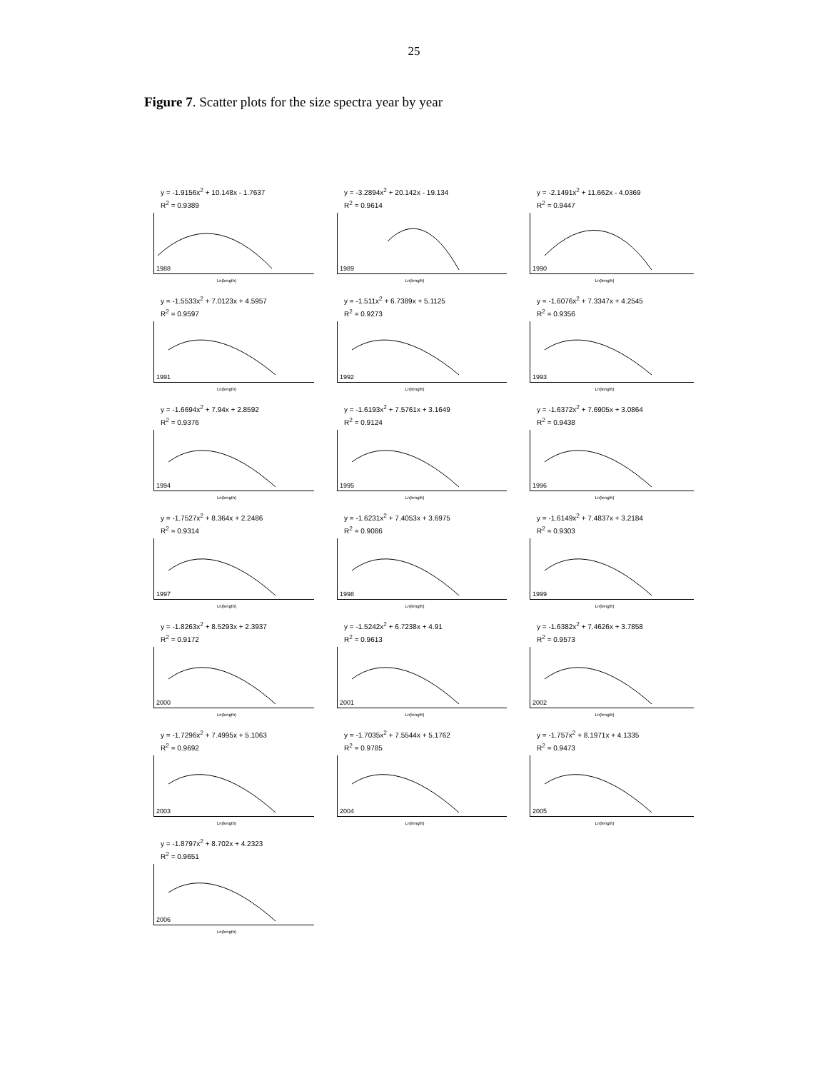25
Figure 7. Scatter plots for the size spectra year by year
y = -1.9156x<sup>2</sup> + 10.148x - 1.7637
R<sup>2</sup> = 0.9389
1988
Ln(length)
y = -3.2894x<sup>2</sup> + 20.142x - 19.134
R<sup>2</sup> = 0.9614
1989
Ln(length)
y = -2.1491x<sup>2</sup> + 11.662x - 4.0369
R<sup>2</sup> = 0.9447
1990
Ln(length)
y = -1.5533x<sup>2</sup> + 7.0123x + 4.5957
R<sup>2</sup> = 0.9597
1991
Ln(length)
y = -1.511x<sup>2</sup> + 6.7389x + 5.1125
R<sup>2</sup> = 0.9273
1992
Ln(length)
y = -1.6076x<sup>2</sup> + 7.3347x + 4.2545
R<sup>2</sup> = 0.9356
1993
Ln(length)
y = -1.6694x<sup>2</sup> + 7.94x + 2.8592
R<sup>2</sup> = 0.9376
1994
Ln(length)
y = -1.6193x<sup>2</sup> + 7.5761x + 3.1649
R<sup>2</sup> = 0.9124
1995
Ln(length)
y = -1.6372x<sup>2</sup> + 7.6905x + 3.0864
R<sup>2</sup> = 0.9438
1996
Ln(length)
y = -1.7527x<sup>2</sup> + 8.364x + 2.2486
R<sup>2</sup> = 0.9314
1997
Ln(length)
y = -1.6231x<sup>2</sup> + 7.4053x + 3.6975
R<sup>2</sup> = 0.9086
1998
Ln(length)
y = -1.6149x<sup>2</sup> + 7.4837x + 3.2184
R<sup>2</sup> = 0.9303
1999
Ln(length)
y = -1.8263x<sup>2</sup> + 8.5293x + 2.3937
R<sup>2</sup> = 0.9172
2000
Ln(length)
y = -1.5242x<sup>2</sup> + 6.7238x + 4.91
R<sup>2</sup> = 0.9613
2001
Ln(length)
y = -1.6382x<sup>2</sup> + 7.4626x + 3.7858
R<sup>2</sup> = 0.9573
2002
Ln(length)
y = -1.7296x<sup>2</sup> + 7.4995x + 5.1063
R<sup>2</sup> = 0.9692
2003
Ln(length)
y = -1.7035x<sup>2</sup> + 7.5544x + 5.1762
R<sup>2</sup> = 0.9785
2004
Ln(length)
y = -1.757x<sup>2</sup> + 8.1971x + 4.1335
R<sup>2</sup> = 0.9473
2005
Ln(length)
y = -1.8797x<sup>2</sup> + 8.702x + 4.2323
R<sup>2</sup> = 0.9651
2006
Ln(length)